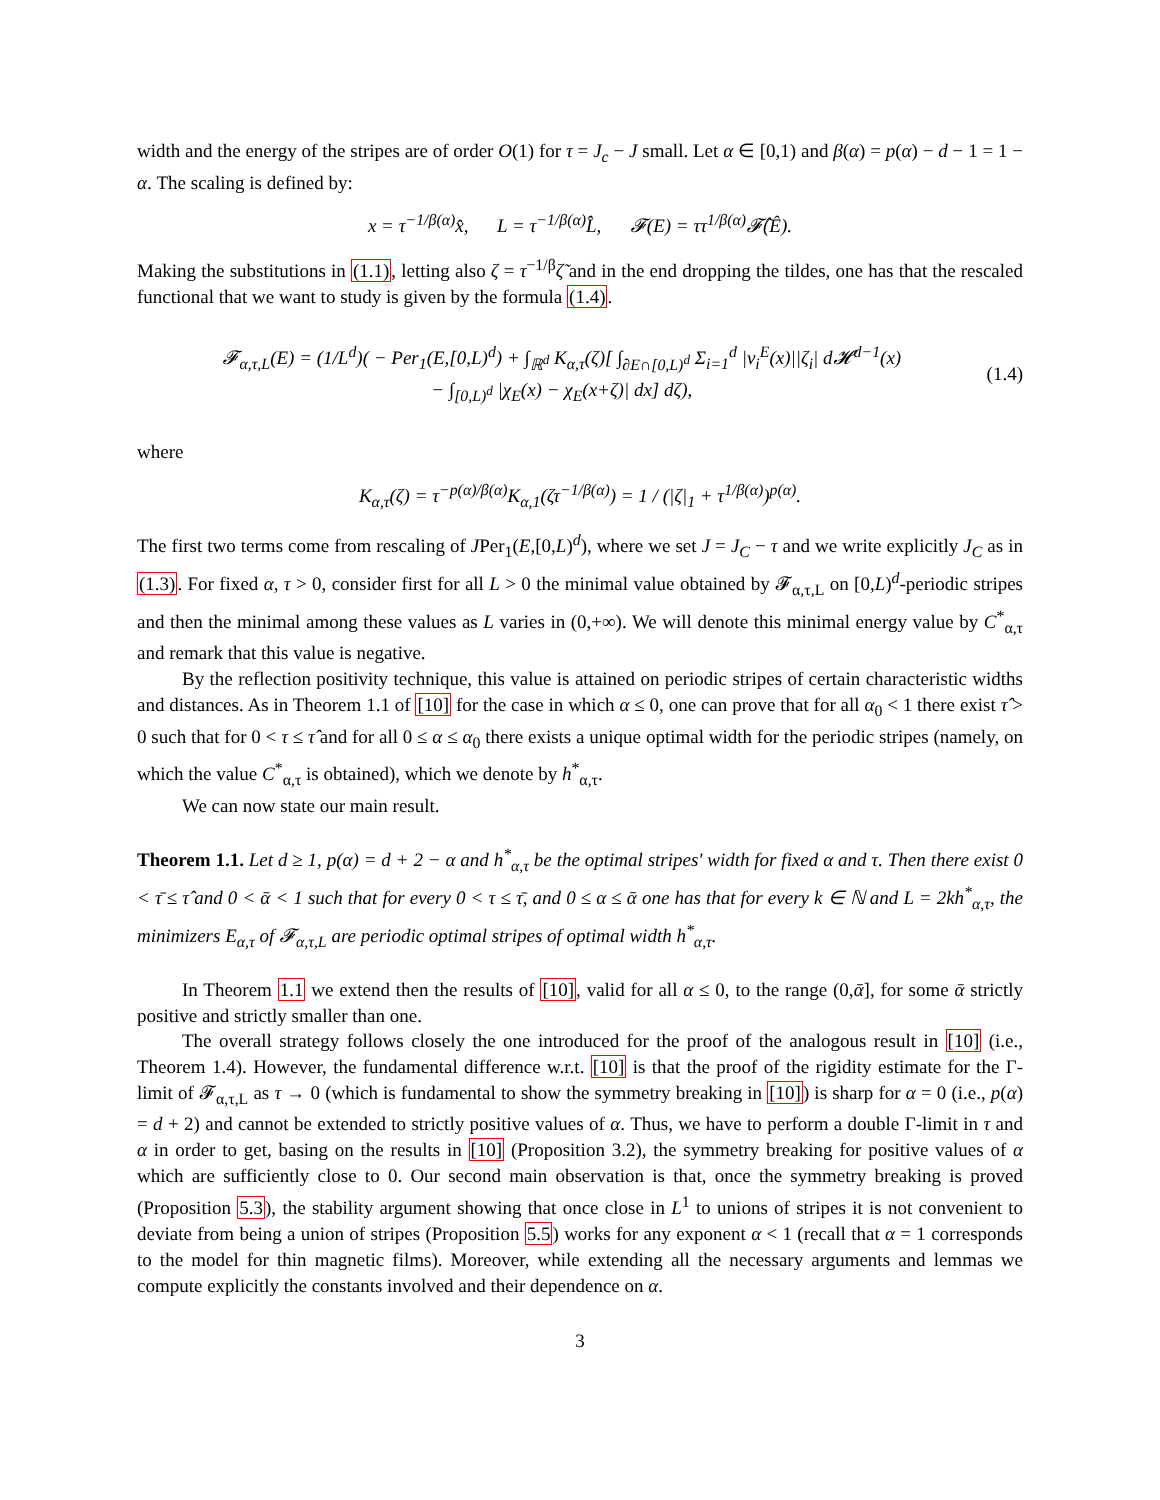width and the energy of the stripes are of order O(1) for τ = J<sub>c</sub> − J small. Let α ∈ [0,1) and β(α) = p(α) − d − 1 = 1 − α. The scaling is defined by:
x = τ<sup>−1/β(α)</sup>x̂, L = τ<sup>−1/β(α)</sup>L̂, 𝓕(E) = ττ<sup>1/β(α)</sup>𝓕̂(Ê).
Making the substitutions in (1.1), letting also ζ = τ<sup>−1/β</sup>ζ̃ and in the end dropping the tildes, one has that the rescaled functional that we want to study is given by the formula (1.4).
𝓕<sub>α,τ,L</sub>(E) = (1/L<sup>d</sup>)( − Per<sub>1</sub>(E,[0,L)<sup>d</sup>) + ∫<sub>ℝ<sup>d</sup></sub> K<sub>α,τ</sub>(ζ)[ ∫<sub>∂E∩[0,L)<sup>d</sup></sub> Σ<sub>i=1</sub><sup>d</sup> |ν<sub>i</sub><sup>E</sup>(x)||ζ<sub>i</sub>| d𝓗<sup>d−1</sup>(x)
− ∫<sub>[0,L)<sup>d</sup></sub> |χ<sub>E</sub>(x) − χ<sub>E</sub>(x+ζ)| dx] dζ),
(1.4)
where
K<sub>α,τ</sub>(ζ) = τ<sup>−p(α)/β(α)</sup>K<sub>α,1</sub>(ζτ<sup>−1/β(α)</sup>) = 1 / (|ζ|<sub>1</sub> + τ<sup>1/β(α)</sup>)<sup>p(α)</sup>.
The first two terms come from rescaling of JPer<sub>1</sub>(E,[0,L)<sup>d</sup>), where we set J = J<sub>C</sub> − τ and we write explicitly J<sub>C</sub> as in (1.3). For fixed α, τ > 0, consider first for all L > 0 the minimal value obtained by 𝓕<sub>α,τ,L</sub> on [0,L)<sup>d</sup>-periodic stripes and then the minimal among these values as L varies in (0,+∞). We will denote this minimal energy value by C<sup>*</sup><sub>α,τ</sub> and remark that this value is negative.
By the reflection positivity technique, this value is attained on periodic stripes of certain characteristic widths and distances. As in Theorem 1.1 of [10] for the case in which α ≤ 0, one can prove that for all α<sub>0</sub> < 1 there exist τ̂ > 0 such that for 0 < τ ≤ τ̂ and for all 0 ≤ α ≤ α<sub>0</sub> there exists a unique optimal width for the periodic stripes (namely, on which the value C<sup>*</sup><sub>α,τ</sub> is obtained), which we denote by h<sup>*</sup><sub>α,τ</sub>.
We can now state our main result.
Theorem 1.1. Let d ≥ 1, p(α) = d + 2 − α and h<sup>*</sup><sub>α,τ</sub> be the optimal stripes' width for fixed α and τ. Then there exist 0 < τ̄ ≤ τ̂ and 0 < ᾱ < 1 such that for every 0 < τ ≤ τ̄, and 0 ≤ α ≤ ᾱ one has that for every k ∈ ℕ and L = 2kh<sup>*</sup><sub>α,τ</sub>, the minimizers E<sub>α,τ</sub> of 𝓕<sub>α,τ,L</sub> are periodic optimal stripes of optimal width h<sup>*</sup><sub>α,τ</sub>.
In Theorem 1.1 we extend then the results of [10], valid for all α ≤ 0, to the range (0,ᾱ], for some ᾱ strictly positive and strictly smaller than one.
The overall strategy follows closely the one introduced for the proof of the analogous result in [10] (i.e., Theorem 1.4). However, the fundamental difference w.r.t. [10] is that the proof of the rigidity estimate for the Γ-limit of 𝓕<sub>α,τ,L</sub> as τ → 0 (which is fundamental to show the symmetry breaking in [10]) is sharp for α = 0 (i.e., p(α) = d + 2) and cannot be extended to strictly positive values of α. Thus, we have to perform a double Γ-limit in τ and α in order to get, basing on the results in [10] (Proposition 3.2), the symmetry breaking for positive values of α which are sufficiently close to 0. Our second main observation is that, once the symmetry breaking is proved (Proposition 5.3), the stability argument showing that once close in L<sup>1</sup> to unions of stripes it is not convenient to deviate from being a union of stripes (Proposition 5.5) works for any exponent α < 1 (recall that α = 1 corresponds to the model for thin magnetic films). Moreover, while extending all the necessary arguments and lemmas we compute explicitly the constants involved and their dependence on α.
3